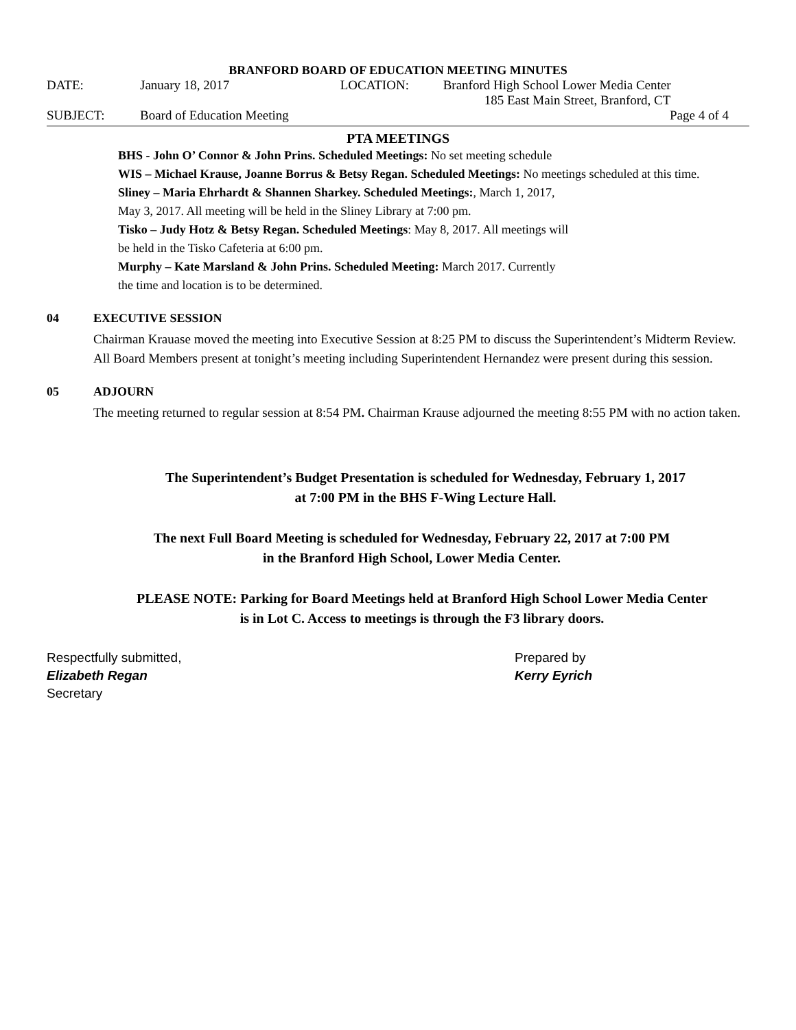BRANFORD BOARD OF EDUCATION MEETING MINUTES
| DATE: | January 18, 2017 | LOCATION: | Branford High School Lower Media Center |
| | | | 185 East Main Street, Branford, CT |
| SUBJECT: | Board of Education Meeting | | Page 4 of 4 |
PTA MEETINGS
BHS - John O’ Connor & John Prins. Scheduled Meetings: No set meeting schedule
WIS – Michael Krause, Joanne Borrus & Betsy Regan. Scheduled Meetings: No meetings scheduled at this time.
Sliney – Maria Ehrhardt & Shannen Sharkey. Scheduled Meetings:, March 1, 2017,
May 3, 2017. All meeting will be held in the Sliney Library at 7:00 pm.
Tisko – Judy Hotz & Betsy Regan. Scheduled Meetings: May 8, 2017. All meetings will
be held in the Tisko Cafeteria at 6:00 pm.
Murphy – Kate Marsland & John Prins. Scheduled Meeting: March 2017. Currently
the time and location is to be determined.
04 EXECUTIVE SESSION
Chairman Krauase moved the meeting into Executive Session at 8:25 PM to discuss the Superintendent’s Midterm Review. All Board Members present at tonight’s meeting including Superintendent Hernandez were present during this session.
05 ADJOURN
The meeting returned to regular session at 8:54 PM. Chairman Krause adjourned the meeting 8:55 PM with no action taken.
The Superintendent’s Budget Presentation is scheduled for Wednesday, February 1, 2017
at 7:00 PM in the BHS F-Wing Lecture Hall.
The next Full Board Meeting is scheduled for Wednesday, February 22, 2017 at 7:00 PM
in the Branford High School, Lower Media Center.
PLEASE NOTE: Parking for Board Meetings held at Branford High School Lower Media Center
is in Lot C. Access to meetings is through the F3 library doors.
Respectfully submitted,
Elizabeth Regan
Secretary
Prepared by
Kerry Eyrich